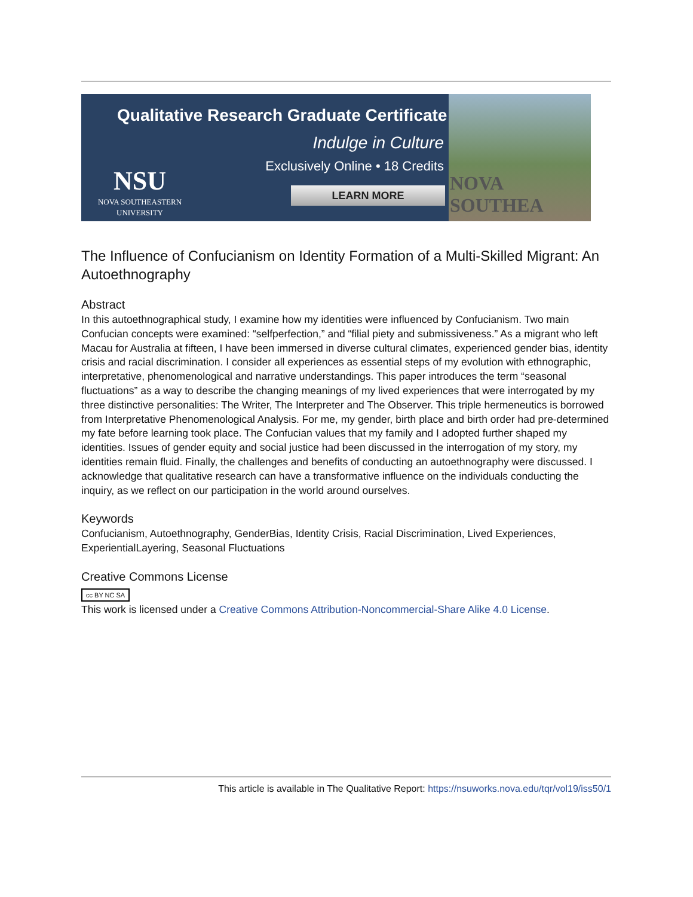Qualitative Research Graduate Certificate
Indulge in Culture
Exclusively Online • 18 Credits
LEARN MORE
NSU
NOVA SOUTHEASTERN
UNIVERSITY
NOVA SOUTHEA
The Influence of Confucianism on Identity Formation of a Multi-Skilled Migrant: An Autoethnography
Abstract
In this autoethnographical study, I examine how my identities were influenced by Confucianism. Two main Confucian concepts were examined: “selfperfection,” and “filial piety and submissiveness.” As a migrant who left Macau for Australia at fifteen, I have been immersed in diverse cultural climates, experienced gender bias, identity crisis and racial discrimination. I consider all experiences as essential steps of my evolution with ethnographic, interpretative, phenomenological and narrative understandings. This paper introduces the term “seasonal fluctuations” as a way to describe the changing meanings of my lived experiences that were interrogated by my three distinctive personalities: The Writer, The Interpreter and The Observer. This triple hermeneutics is borrowed from Interpretative Phenomenological Analysis. For me, my gender, birth place and birth order had pre-determined my fate before learning took place. The Confucian values that my family and I adopted further shaped my identities. Issues of gender equity and social justice had been discussed in the interrogation of my story, my identities remain fluid. Finally, the challenges and benefits of conducting an autoethnography were discussed. I acknowledge that qualitative research can have a transformative influence on the individuals conducting the inquiry, as we reflect on our participation in the world around ourselves.
Keywords
Confucianism, Autoethnography, GenderBias, Identity Crisis, Racial Discrimination, Lived Experiences, ExperientialLayering, Seasonal Fluctuations
Creative Commons License
cc BY NC SA
This work is licensed under a Creative Commons Attribution-Noncommercial-Share Alike 4.0 License.
This article is available in The Qualitative Report: https://nsuworks.nova.edu/tqr/vol19/iss50/1